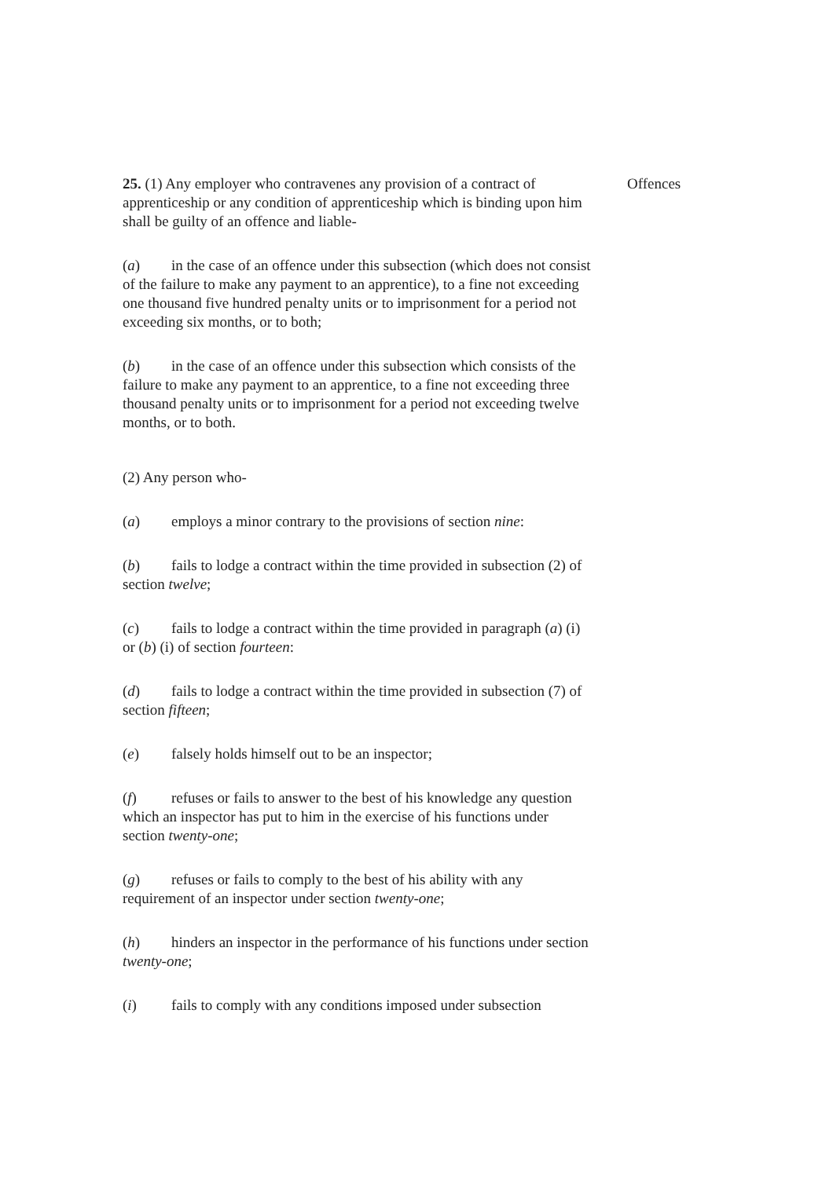25. (1) Any employer who contravenes any provision of a contract of apprenticeship or any condition of apprenticeship which is binding upon him shall be guilty of an offence and liable-
Offences
(a) in the case of an offence under this subsection (which does not consist of the failure to make any payment to an apprentice), to a fine not exceeding one thousand five hundred penalty units or to imprisonment for a period not exceeding six months, or to both;
(b) in the case of an offence under this subsection which consists of the failure to make any payment to an apprentice, to a fine not exceeding three thousand penalty units or to imprisonment for a period not exceeding twelve months, or to both.
(2) Any person who-
(a) employs a minor contrary to the provisions of section nine:
(b) fails to lodge a contract within the time provided in subsection (2) of section twelve;
(c) fails to lodge a contract within the time provided in paragraph (a) (i) or (b) (i) of section fourteen:
(d) fails to lodge a contract within the time provided in subsection (7) of section fifteen;
(e) falsely holds himself out to be an inspector;
(f) refuses or fails to answer to the best of his knowledge any question which an inspector has put to him in the exercise of his functions under section twenty-one;
(g) refuses or fails to comply to the best of his ability with any requirement of an inspector under section twenty-one;
(h) hinders an inspector in the performance of his functions under section twenty-one;
(i) fails to comply with any conditions imposed under subsection